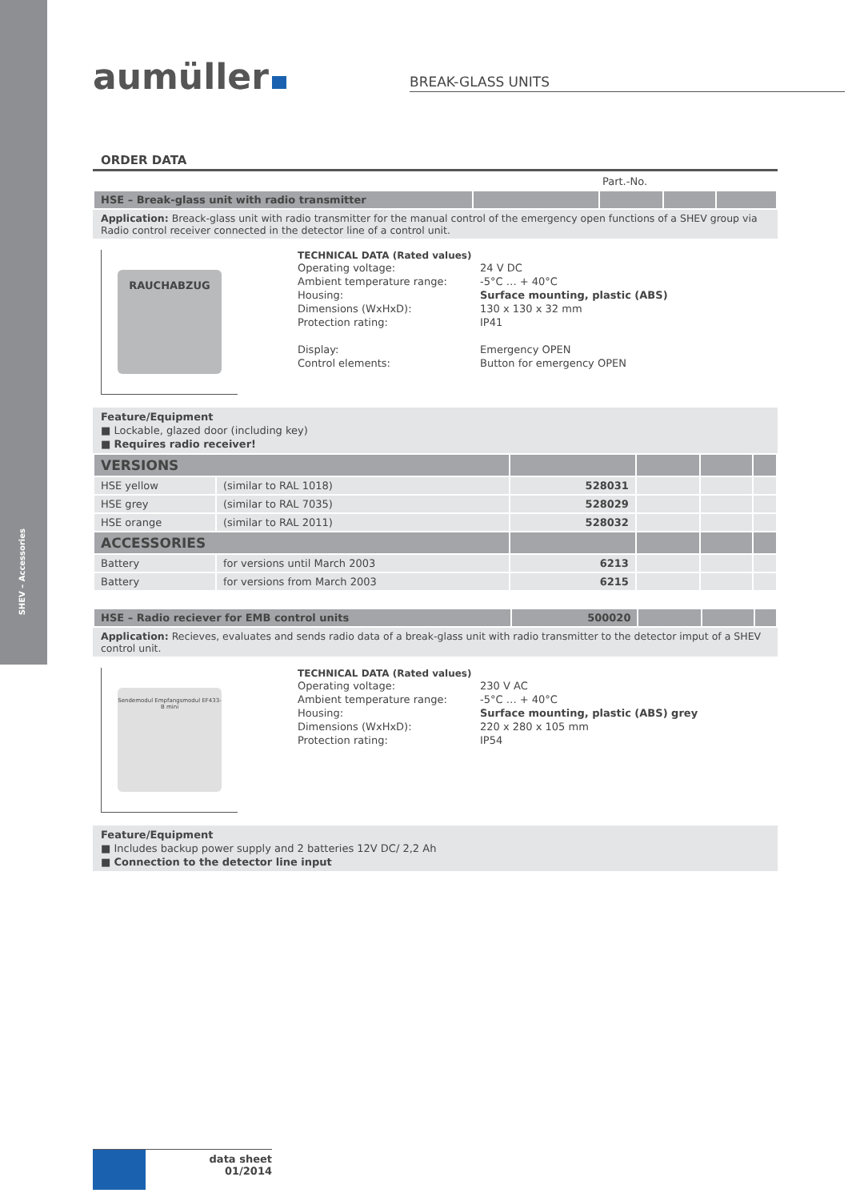SHEV – Accessories
aumüller
BREAK-GLASS UNITS
ORDER DATA
| | Part.-No. | | | |
| HSE – Break-glass unit with radio transmitter | | | | |
Application: Breack-glass unit with radio transmitter for the manual control of the emergency open functions of a SHEV group via Radio control receiver connected in the detector line of a control unit.
RAUCHABZUG
TECHNICAL DATA (Rated values)
Operating voltage:
24 V DC
Ambient temperature range:
-5°C … + 40°C
Housing:
Surface mounting, plastic (ABS)
Dimensions (WxHxD):
130 x 130 x 32 mm
Protection rating:
IP41
Display:
Emergency OPEN
Control elements:
Button for emergency OPEN
Feature/Equipment
■ Lockable, glazed door (including key)
■ Requires radio receiver!
| VERSIONS | | | | | |
| HSE yellow | (similar to RAL 1018) | 528031 | | | |
| HSE grey | (similar to RAL 7035) | 528029 | | | |
| HSE orange | (similar to RAL 2011) | 528032 | | | |
| ACCESSORIES | | | | | |
| Battery | for versions until March 2003 | 6213 | | | |
| Battery | for versions from March 2003 | 6215 | | | |
| HSE – Radio reciever for EMB control units | 500020 | | | |
Application: Recieves, evaluates and sends radio data of a break-glass unit with radio transmitter to the detector imput of a SHEV control unit.
Sendemodul Empfangsmodul EF433-B mini
TECHNICAL DATA (Rated values)
Operating voltage:
230 V AC
Ambient temperature range:
-5°C … + 40°C
Housing:
Surface mounting, plastic (ABS) grey
Dimensions (WxHxD):
220 x 280 x 105 mm
Protection rating:
IP54
Feature/Equipment
■ Includes backup power supply and 2 batteries 12V DC/ 2,2 Ah
■ Connection to the detector line input
data sheet
01/2014